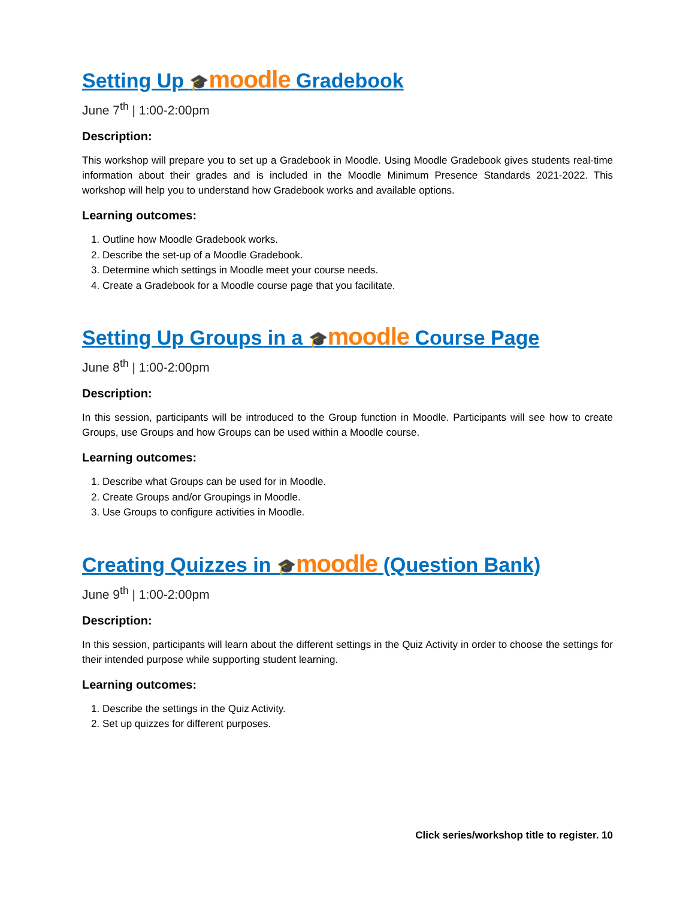Setting Up 🎓moodle Gradebook
June 7<sup>th</sup> | 1:00-2:00pm
Description:
This workshop will prepare you to set up a Gradebook in Moodle. Using Moodle Gradebook gives students real-time information about their grades and is included in the Moodle Minimum Presence Standards 2021-2022. This workshop will help you to understand how Gradebook works and available options.
Learning outcomes:
1. Outline how Moodle Gradebook works.
2. Describe the set-up of a Moodle Gradebook.
3. Determine which settings in Moodle meet your course needs.
4. Create a Gradebook for a Moodle course page that you facilitate.
Setting Up Groups in a 🎓moodle Course Page
June 8<sup>th</sup> | 1:00-2:00pm
Description:
In this session, participants will be introduced to the Group function in Moodle. Participants will see how to create Groups, use Groups and how Groups can be used within a Moodle course.
Learning outcomes:
1. Describe what Groups can be used for in Moodle.
2. Create Groups and/or Groupings in Moodle.
3. Use Groups to configure activities in Moodle.
Creating Quizzes in 🎓moodle (Question Bank)
June 9<sup>th</sup> | 1:00-2:00pm
Description:
In this session, participants will learn about the different settings in the Quiz Activity in order to choose the settings for their intended purpose while supporting student learning.
Learning outcomes:
1. Describe the settings in the Quiz Activity.
2. Set up quizzes for different purposes.
Click series/workshop title to register. 10